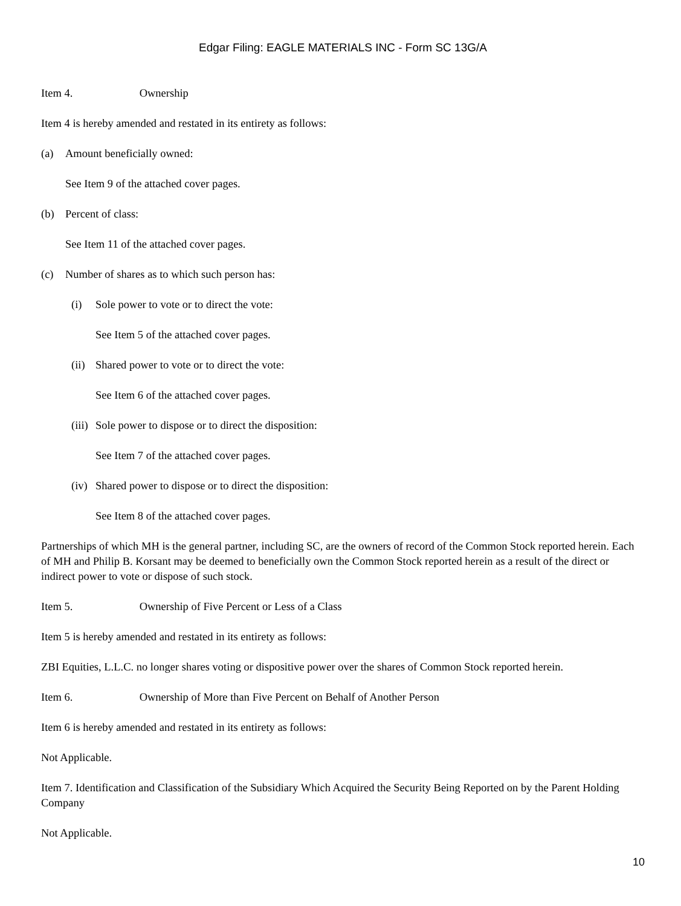Edgar Filing: EAGLE MATERIALS INC - Form SC 13G/A
Item 4. Ownership
Item 4 is hereby amended and restated in its entirety as follows:
(a) Amount beneficially owned:
See Item 9 of the attached cover pages.
(b) Percent of class:
See Item 11 of the attached cover pages.
(c) Number of shares as to which such person has:
(i) Sole power to vote or to direct the vote:
See Item 5 of the attached cover pages.
(ii) Shared power to vote or to direct the vote:
See Item 6 of the attached cover pages.
(iii) Sole power to dispose or to direct the disposition:
See Item 7 of the attached cover pages.
(iv) Shared power to dispose or to direct the disposition:
See Item 8 of the attached cover pages.
Partnerships of which MH is the general partner, including SC, are the owners of record of the Common Stock reported herein. Each of MH and Philip B. Korsant may be deemed to beneficially own the Common Stock reported herein as a result of the direct or indirect power to vote or dispose of such stock.
Item 5. Ownership of Five Percent or Less of a Class
Item 5 is hereby amended and restated in its entirety as follows:
ZBI Equities, L.L.C. no longer shares voting or dispositive power over the shares of Common Stock reported herein.
Item 6. Ownership of More than Five Percent on Behalf of Another Person
Item 6 is hereby amended and restated in its entirety as follows:
Not Applicable.
Item 7. Identification and Classification of the Subsidiary Which Acquired the Security Being Reported on by the Parent Holding Company
Not Applicable.
10